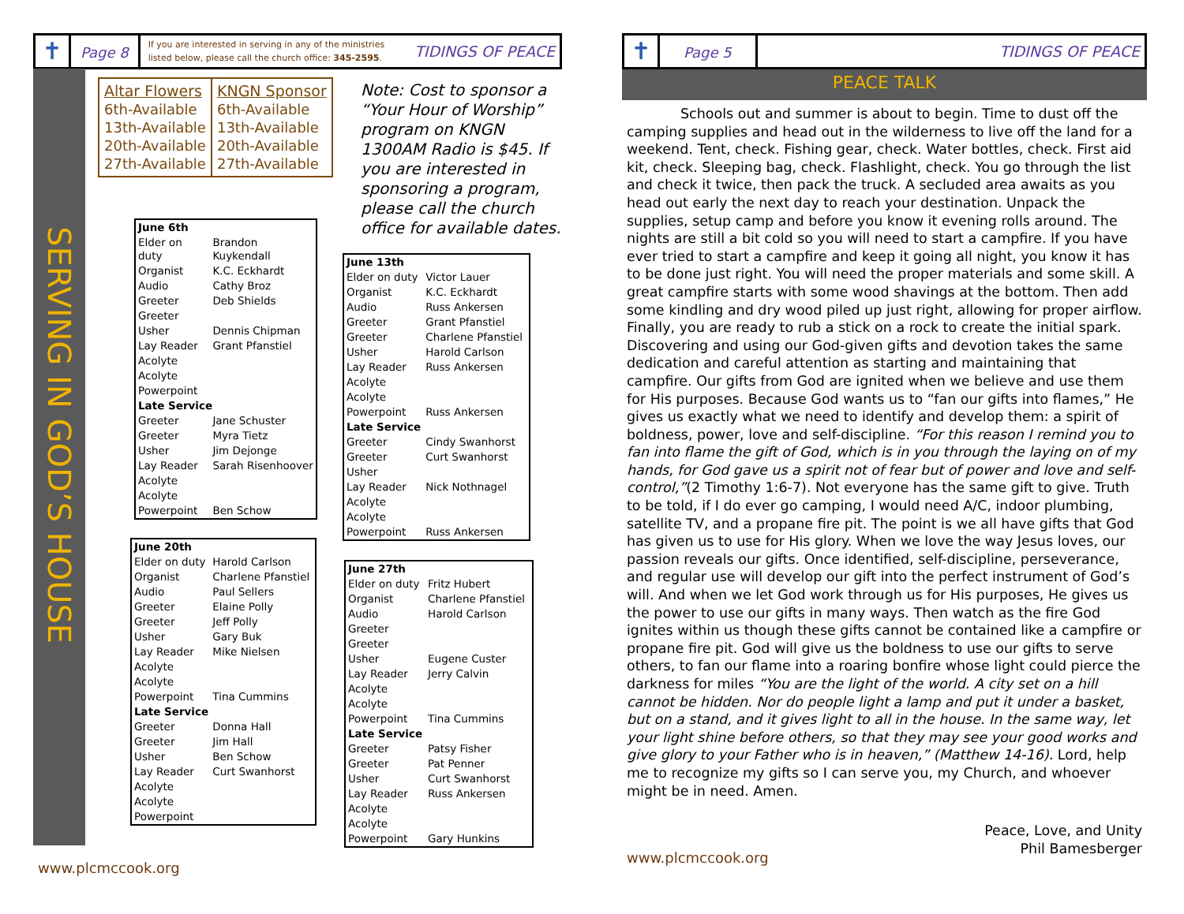✝
Page 8
If you are interested in serving in any of the ministries
listed below, please call the church office: 345-2595.
TIDINGS OF PEACE
SERVING IN GOD’S HOUSE
Altar Flowers
6th-Available
13th-Available
20th-Available
27th-Available
KNGN Sponsor
6th-Available
13th-Available
20th-Available
27th-Available
Note: Cost to sponsor a “Your Hour of Worship” program on KNGN 1300AM Radio is $45. If you are interested in sponsoring a program, please call the church office for available dates.
| June 6th | |
| Elder on duty | Brandon Kuykendall |
| Organist | K.C. Eckhardt |
| Audio | Cathy Broz |
| Greeter | Deb Shields |
| Greeter | |
| Usher | Dennis Chipman |
| Lay Reader | Grant Pfanstiel |
| Acolyte | |
| Acolyte | |
| Powerpoint | |
| Late Service | |
| Greeter | Jane Schuster |
| Greeter | Myra Tietz |
| Usher | Jim Dejonge |
| Lay Reader | Sarah Risenhoover |
| Acolyte | |
| Acolyte | |
| Powerpoint | Ben Schow |
| June 20th | |
| Elder on duty | Harold Carlson |
| Organist | Charlene Pfanstiel |
| Audio | Paul Sellers |
| Greeter | Elaine Polly |
| Greeter | Jeff Polly |
| Usher | Gary Buk |
| Lay Reader | Mike Nielsen |
| Acolyte | |
| Acolyte | |
| Powerpoint | Tina Cummins |
| Late Service | |
| Greeter | Donna Hall |
| Greeter | Jim Hall |
| Usher | Ben Schow |
| Lay Reader | Curt Swanhorst |
| Acolyte | |
| Acolyte | |
| Powerpoint | |
| June 13th | |
| Elder on duty | Victor Lauer |
| Organist | K.C. Eckhardt |
| Audio | Russ Ankersen |
| Greeter | Grant Pfanstiel |
| Greeter | Charlene Pfanstiel |
| Usher | Harold Carlson |
| Lay Reader | Russ Ankersen |
| Acolyte | |
| Acolyte | |
| Powerpoint | Russ Ankersen |
| Late Service | |
| Greeter | Cindy Swanhorst |
| Greeter | Curt Swanhorst |
| Usher | |
| Lay Reader | Nick Nothnagel |
| Acolyte | |
| Acolyte | |
| Powerpoint | Russ Ankersen |
| June 27th | |
| Elder on duty | Fritz Hubert |
| Organist | Charlene Pfanstiel |
| Audio | Harold Carlson |
| Greeter | |
| Greeter | |
| Usher | Eugene Custer |
| Lay Reader | Jerry Calvin |
| Acolyte | |
| Acolyte | |
| Powerpoint | Tina Cummins |
| Late Service | |
| Greeter | Patsy Fisher |
| Greeter | Pat Penner |
| Usher | Curt Swanhorst |
| Lay Reader | Russ Ankersen |
| Acolyte | |
| Acolyte | |
| Powerpoint | Gary Hunkins |
www.plcmccook.org
✝
Page 5
TIDINGS OF PEACE
PEACE TALK
Schools out and summer is about to begin. Time to dust off the camping supplies and head out in the wilderness to live off the land for a weekend. Tent, check. Fishing gear, check. Water bottles, check. First aid kit, check. Sleeping bag, check. Flashlight, check. You go through the list and check it twice, then pack the truck. A secluded area awaits as you head out early the next day to reach your destination. Unpack the supplies, setup camp and before you know it evening rolls around. The nights are still a bit cold so you will need to start a campfire. If you have ever tried to start a campfire and keep it going all night, you know it has to be done just right. You will need the proper materials and some skill. A great campfire starts with some wood shavings at the bottom. Then add some kindling and dry wood piled up just right, allowing for proper airflow. Finally, you are ready to rub a stick on a rock to create the initial spark. Discovering and using our God-given gifts and devotion takes the same dedication and careful attention as starting and maintaining that campfire. Our gifts from God are ignited when we believe and use them for His purposes. Because God wants us to “fan our gifts into flames,” He gives us exactly what we need to identify and develop them: a spirit of boldness, power, love and self-discipline. “For this reason I remind you to fan into flame the gift of God, which is in you through the laying on of my hands, for God gave us a spirit not of fear but of power and love and self-control,”(2 Timothy 1:6-7). Not everyone has the same gift to give. Truth to be told, if I do ever go camping, I would need A/C, indoor plumbing, satellite TV, and a propane fire pit. The point is we all have gifts that God has given us to use for His glory. When we love the way Jesus loves, our passion reveals our gifts. Once identified, self-discipline, perseverance, and regular use will develop our gift into the perfect instrument of God’s will. And when we let God work through us for His purposes, He gives us the power to use our gifts in many ways. Then watch as the fire God ignites within us though these gifts cannot be contained like a campfire or propane fire pit. God will give us the boldness to use our gifts to serve others, to fan our flame into a roaring bonfire whose light could pierce the darkness for miles “You are the light of the world. A city set on a hill cannot be hidden. Nor do people light a lamp and put it under a basket, but on a stand, and it gives light to all in the house. In the same way, let your light shine before others, so that they may see your good works and give glory to your Father who is in heaven,” (Matthew 14-16). Lord, help me to recognize my gifts so I can serve you, my Church, and whoever might be in need. Amen.
Peace, Love, and Unity
Phil Bamesberger
www.plcmccook.org